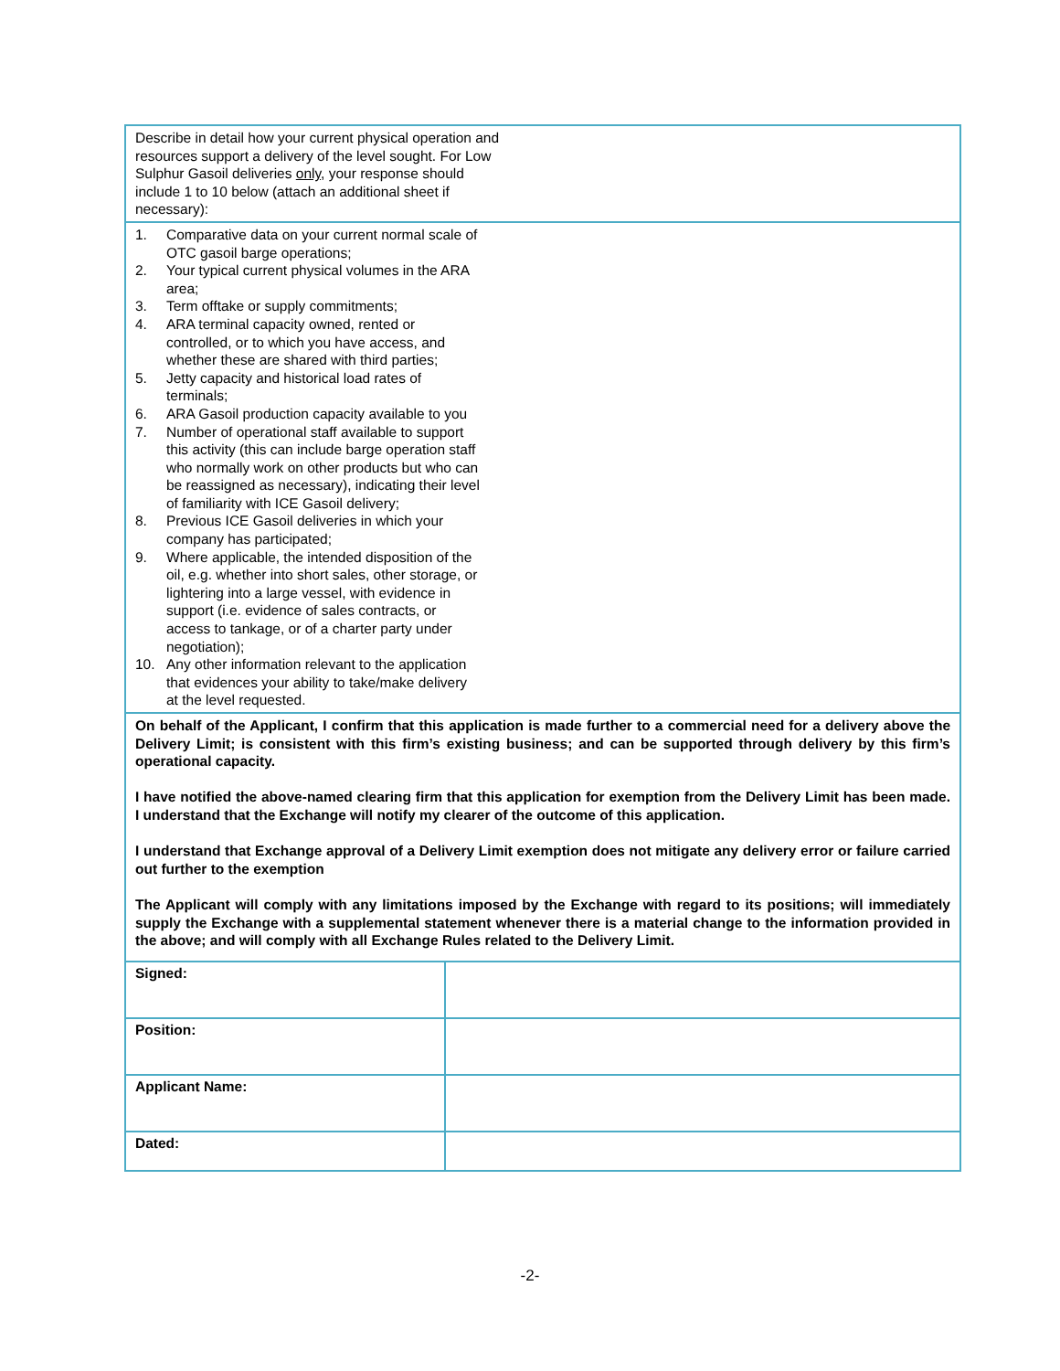Describe in detail how your current physical operation and resources support a delivery of the level sought. For Low Sulphur Gasoil deliveries only, your response should include 1 to 10 below (attach an additional sheet if necessary):
1. Comparative data on your current normal scale of OTC gasoil barge operations;
2. Your typical current physical volumes in the ARA area;
3. Term offtake or supply commitments;
4. ARA terminal capacity owned, rented or controlled, or to which you have access, and whether these are shared with third parties;
5. Jetty capacity and historical load rates of terminals;
6. ARA Gasoil production capacity available to you
7. Number of operational staff available to support this activity (this can include barge operation staff who normally work on other products but who can be reassigned as necessary), indicating their level of familiarity with ICE Gasoil delivery;
8. Previous ICE Gasoil deliveries in which your company has participated;
9. Where applicable, the intended disposition of the oil, e.g. whether into short sales, other storage, or lightering into a large vessel, with evidence in support (i.e. evidence of sales contracts, or access to tankage, or of a charter party under negotiation);
10. Any other information relevant to the application that evidences your ability to take/make delivery at the level requested.
On behalf of the Applicant, I confirm that this application is made further to a commercial need for a delivery above the Delivery Limit; is consistent with this firm’s existing business; and can be supported through delivery by this firm’s operational capacity.
I have notified the above-named clearing firm that this application for exemption from the Delivery Limit has been made. I understand that the Exchange will notify my clearer of the outcome of this application.
I understand that Exchange approval of a Delivery Limit exemption does not mitigate any delivery error or failure carried out further to the exemption
The Applicant will comply with any limitations imposed by the Exchange with regard to its positions; will immediately supply the Exchange with a supplemental statement whenever there is a material change to the information provided in the above; and will comply with all Exchange Rules related to the Delivery Limit.
| Signed: | |
| Position: | |
| Applicant Name: | |
| Dated: | |
-2-